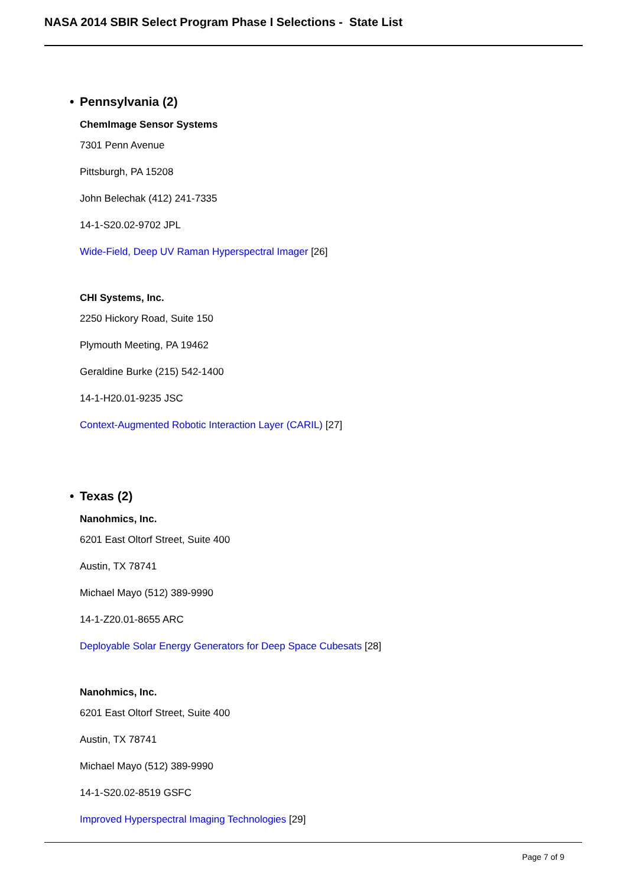NASA 2014 SBIR Select Program Phase I Selections - State List
• Pennsylvania (2)
ChemImage Sensor Systems
7301 Penn Avenue
Pittsburgh, PA 15208
John Belechak (412) 241-7335
14-1-S20.02-9702 JPL
Wide-Field, Deep UV Raman Hyperspectral Imager [26]
CHI Systems, Inc.
2250 Hickory Road, Suite 150
Plymouth Meeting, PA 19462
Geraldine Burke (215) 542-1400
14-1-H20.01-9235 JSC
Context-Augmented Robotic Interaction Layer (CARIL) [27]
• Texas (2)
Nanohmics, Inc.
6201 East Oltorf Street, Suite 400
Austin, TX 78741
Michael Mayo (512) 389-9990
14-1-Z20.01-8655 ARC
Deployable Solar Energy Generators for Deep Space Cubesats [28]
Nanohmics, Inc.
6201 East Oltorf Street, Suite 400
Austin, TX 78741
Michael Mayo (512) 389-9990
14-1-S20.02-8519 GSFC
Improved Hyperspectral Imaging Technologies [29]
Page 7 of 9